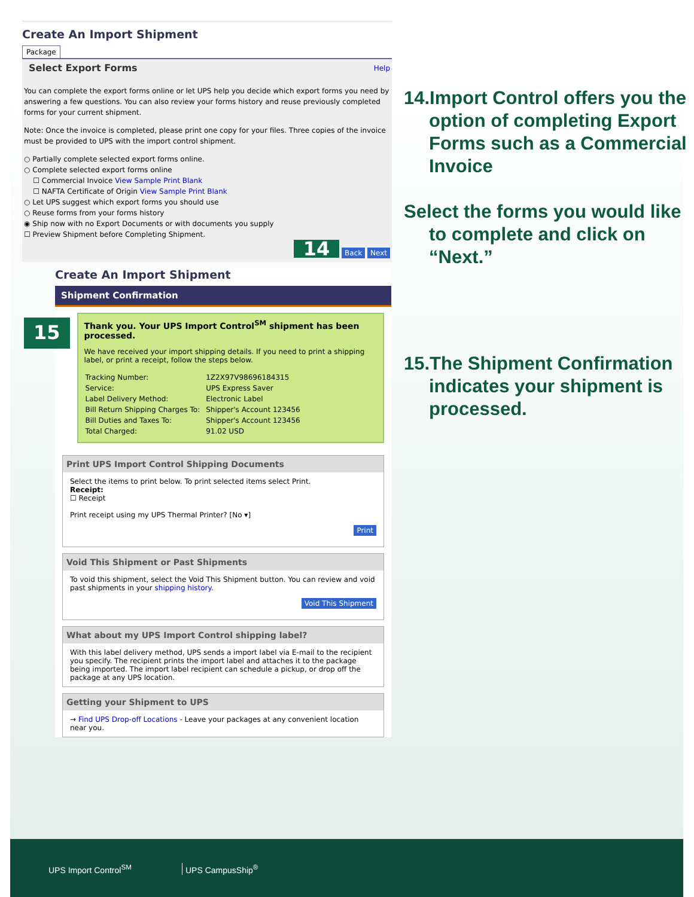Create An Import Shipment
Package
Select Export Forms Help
You can complete the export forms online or let UPS help you decide which export forms you need by answering a few questions. You can also review your forms history and reuse previously completed forms for your current shipment.
Note: Once the invoice is completed, please print one copy for your files. Three copies of the invoice must be provided to UPS with the import control shipment.
○ Partially complete selected export forms online.
○ Complete selected export forms online
☐ Commercial Invoice View Sample Print Blank
☐ NAFTA Certificate of Origin View Sample Print Blank
○ Let UPS suggest which export forms you should use
○ Reuse forms from your forms history
◉ Ship now with no Export Documents or with documents you supply
☐ Preview Shipment before Completing Shipment.
14 Back Next
Create An Import Shipment
Shipment Confirmation
15
Thank you. Your UPS Import Control<sup>SM</sup> shipment has been processed.
We have received your import shipping details. If you need to print a shipping label, or print a receipt, follow the steps below.
| Tracking Number: | 1Z2X97V98696184315 |
| Service: | UPS Express Saver |
| Label Delivery Method: | Electronic Label |
| Bill Return Shipping Charges To: | Shipper's Account 123456 |
| Bill Duties and Taxes To: | Shipper's Account 123456 |
| Total Charged: | 91.02 USD |
Print UPS Import Control Shipping Documents
Select the items to print below. To print selected items select Print.
Receipt:
☐ Receipt
Print receipt using my UPS Thermal Printer? [No ▾]
Print
Void This Shipment or Past Shipments
To void this shipment, select the Void This Shipment button. You can review and void past shipments in your shipping history.
Void This Shipment
What about my UPS Import Control shipping label?
With this label delivery method, UPS sends a import label via E-mail to the recipient you specify. The recipient prints the import label and attaches it to the package being imported. The import label recipient can schedule a pickup, or drop off the package at any UPS location.
Getting your Shipment to UPS
→ Find UPS Drop-off Locations - Leave your packages at any convenient location near you.
14.Import Control offers you the option of completing Export Forms such as a Commercial Invoice
Select the forms you would like to complete and click on “Next.”
15.The Shipment Confirmation indicates your shipment is processed.
UPS Import Control<sup>SM</sup> UPS CampusShip<sup>®</sup>